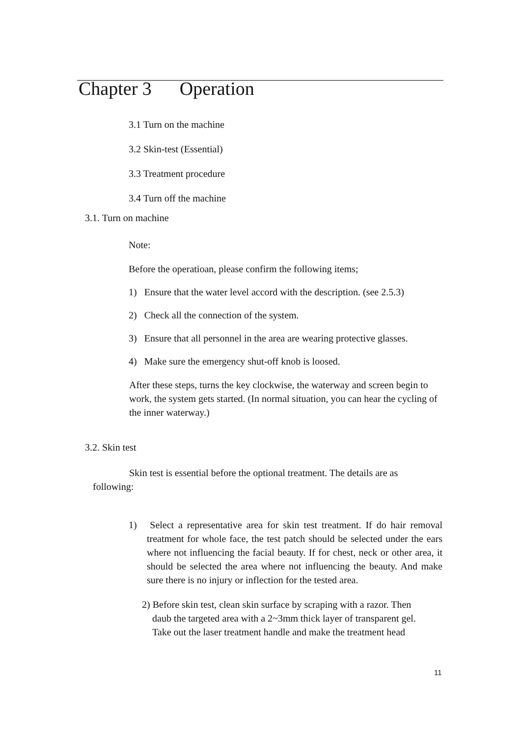Chapter 3 Operation
3.1 Turn on the machine
3.2 Skin-test (Essential)
3.3 Treatment procedure
3.4 Turn off the machine
3.1. Turn on machine
Note:
Before the operatioan, please confirm the following items;
1) Ensure that the water level accord with the description. (see 2.5.3)
2) Check all the connection of the system.
3) Ensure that all personnel in the area are wearing protective glasses.
4) Make sure the emergency shut-off knob is loosed.
After these steps, turns the key clockwise, the waterway and screen begin to work, the system gets started. (In normal situation, you can hear the cycling of the inner waterway.)
3.2. Skin test
Skin test is essential before the optional treatment. The details are as following:
1) Select a representative area for skin test treatment. If do hair removal treatment for whole face, the test patch should be selected under the ears where not influencing the facial beauty. If for chest, neck or other area, it should be selected the area where not influencing the beauty. And make sure there is no injury or inflection for the tested area.
2) Before skin test, clean skin surface by scraping with a razor. Then daub the targeted area with a 2~3mm thick layer of transparent gel. Take out the laser treatment handle and make the treatment head
11